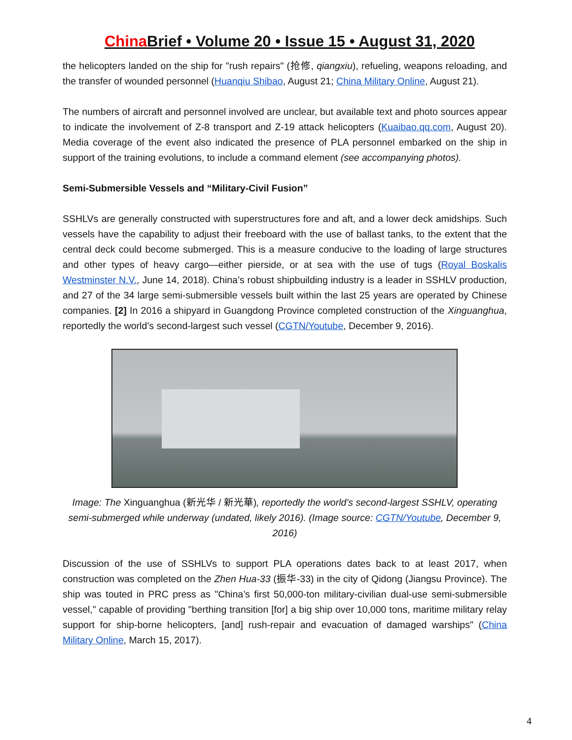China Brief • Volume 20 • Issue 15 • August 31, 2020
the helicopters landed on the ship for "rush repairs" (抢修, qiangxiu), refueling, weapons reloading, and the transfer of wounded personnel (Huanqiu Shibao, August 21; China Military Online, August 21).
The numbers of aircraft and personnel involved are unclear, but available text and photo sources appear to indicate the involvement of Z-8 transport and Z-19 attack helicopters (Kuaibao.qq.com, August 20). Media coverage of the event also indicated the presence of PLA personnel embarked on the ship in support of the training evolutions, to include a command element (see accompanying photos).
Semi-Submersible Vessels and “Military-Civil Fusion”
SSHLVs are generally constructed with superstructures fore and aft, and a lower deck amidships. Such vessels have the capability to adjust their freeboard with the use of ballast tanks, to the extent that the central deck could become submerged. This is a measure conducive to the loading of large structures and other types of heavy cargo—either pierside, or at sea with the use of tugs (Royal Boskalis Westminster N.V., June 14, 2018). China’s robust shipbuilding industry is a leader in SSHLV production, and 27 of the 34 large semi-submersible vessels built within the last 25 years are operated by Chinese companies. [2] In 2016 a shipyard in Guangdong Province completed construction of the Xinguanghua, reportedly the world’s second-largest such vessel (CGTN/Youtube, December 9, 2016).
Image: The Xinguanghua (新光华 / 新光華), reportedly the world’s second-largest SSHLV, operating semi-submerged while underway (undated, likely 2016). (Image source: CGTN/Youtube, December 9, 2016)
Discussion of the use of SSHLVs to support PLA operations dates back to at least 2017, when construction was completed on the Zhen Hua-33 (振华-33) in the city of Qidong (Jiangsu Province). The ship was touted in PRC press as "China’s first 50,000-ton military-civilian dual-use semi-submersible vessel," capable of providing "berthing transition [for] a big ship over 10,000 tons, maritime military relay support for ship-borne helicopters, [and] rush-repair and evacuation of damaged warships" (China Military Online, March 15, 2017).
4